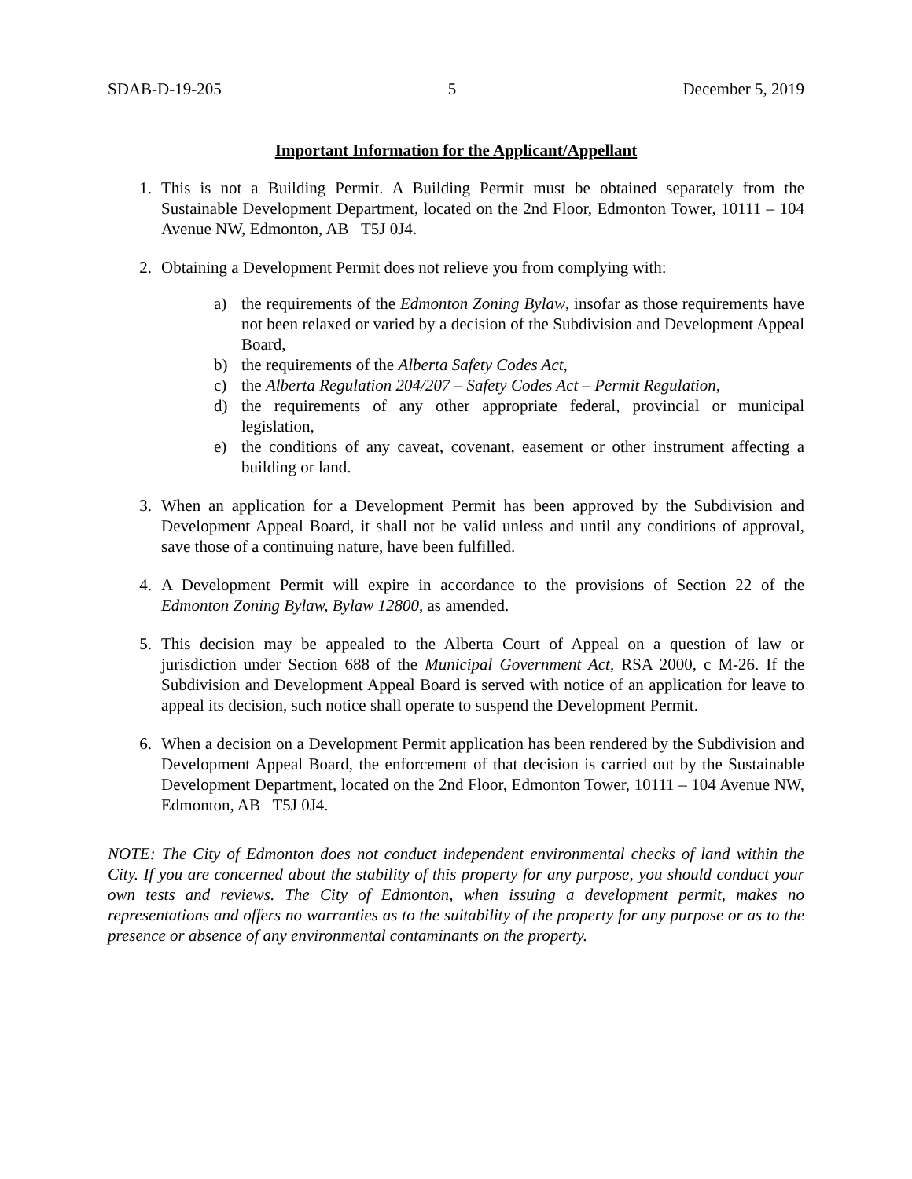SDAB-D-19-205 5 December 5, 2019
Important Information for the Applicant/Appellant
1. This is not a Building Permit. A Building Permit must be obtained separately from the Sustainable Development Department, located on the 2nd Floor, Edmonton Tower, 10111 – 104 Avenue NW, Edmonton, AB T5J 0J4.
2. Obtaining a Development Permit does not relieve you from complying with:
a) the requirements of the Edmonton Zoning Bylaw, insofar as those requirements have not been relaxed or varied by a decision of the Subdivision and Development Appeal Board,
b) the requirements of the Alberta Safety Codes Act,
c) the Alberta Regulation 204/207 – Safety Codes Act – Permit Regulation,
d) the requirements of any other appropriate federal, provincial or municipal legislation,
e) the conditions of any caveat, covenant, easement or other instrument affecting a building or land.
3. When an application for a Development Permit has been approved by the Subdivision and Development Appeal Board, it shall not be valid unless and until any conditions of approval, save those of a continuing nature, have been fulfilled.
4. A Development Permit will expire in accordance to the provisions of Section 22 of the Edmonton Zoning Bylaw, Bylaw 12800, as amended.
5. This decision may be appealed to the Alberta Court of Appeal on a question of law or jurisdiction under Section 688 of the Municipal Government Act, RSA 2000, c M-26. If the Subdivision and Development Appeal Board is served with notice of an application for leave to appeal its decision, such notice shall operate to suspend the Development Permit.
6. When a decision on a Development Permit application has been rendered by the Subdivision and Development Appeal Board, the enforcement of that decision is carried out by the Sustainable Development Department, located on the 2nd Floor, Edmonton Tower, 10111 – 104 Avenue NW, Edmonton, AB T5J 0J4.
NOTE: The City of Edmonton does not conduct independent environmental checks of land within the City. If you are concerned about the stability of this property for any purpose, you should conduct your own tests and reviews. The City of Edmonton, when issuing a development permit, makes no representations and offers no warranties as to the suitability of the property for any purpose or as to the presence or absence of any environmental contaminants on the property.